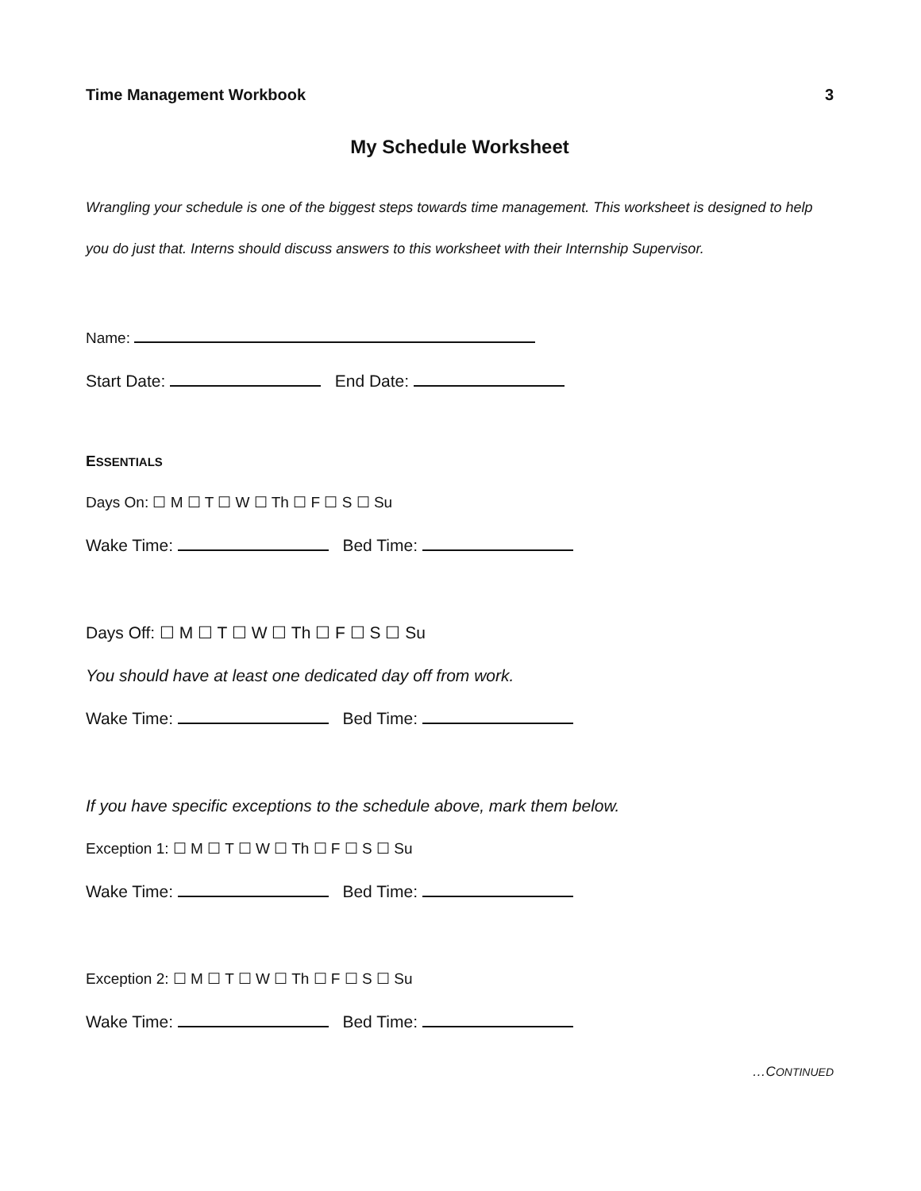Time Management Workbook 3
My Schedule Worksheet
Wrangling your schedule is one of the biggest steps towards time management. This worksheet is designed to help you do just that. Interns should discuss answers to this worksheet with their Internship Supervisor.
Name:
Start Date: End Date:
ESSENTIALS
Days On: ☐ M ☐ T ☐ W ☐ Th ☐ F ☐ S ☐ Su
Wake Time: Bed Time:
Days Off: ☐ M ☐ T ☐ W ☐ Th ☐ F ☐ S ☐ Su
You should have at least one dedicated day off from work.
Wake Time: Bed Time:
If you have specific exceptions to the schedule above, mark them below.
Exception 1: ☐ M ☐ T ☐ W ☐ Th ☐ F ☐ S ☐ Su
Wake Time: Bed Time:
Exception 2: ☐ M ☐ T ☐ W ☐ Th ☐ F ☐ S ☐ Su
Wake Time: Bed Time:
…CONTINUED